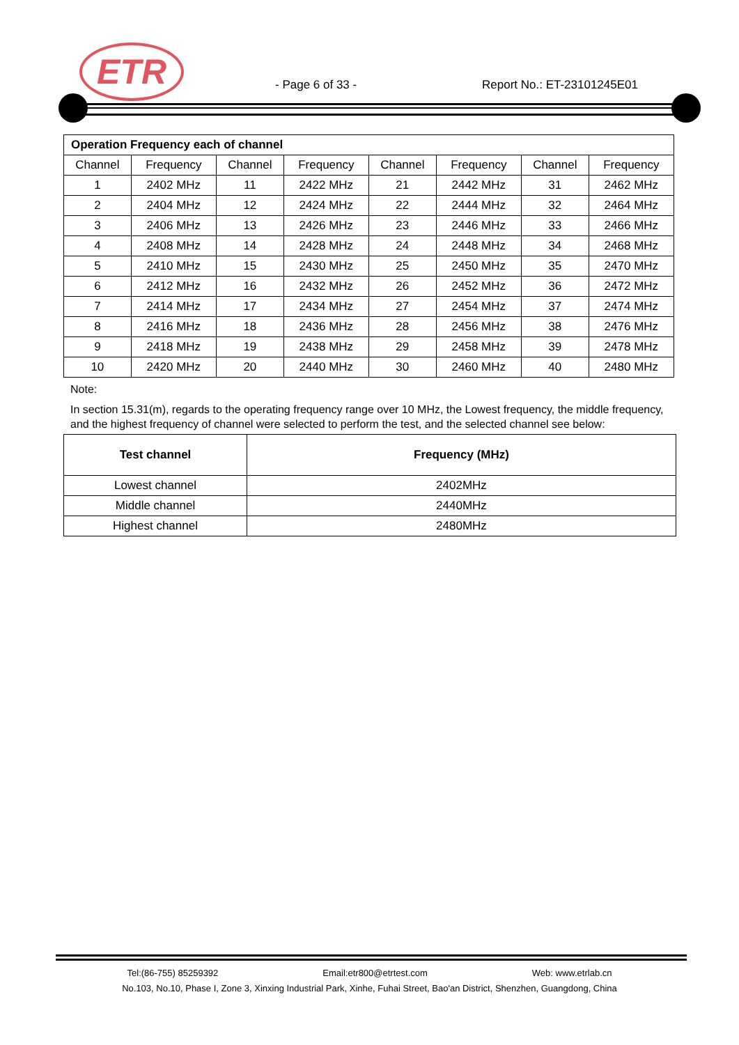ETR
- Page 6 of 33 - Report No.: ET-23101245E01
| Operation Frequency each of channel | | | | | | | |
| --- | --- | --- | --- | --- | --- | --- | --- |
| Channel | Frequency | Channel | Frequency | Channel | Frequency | Channel | Frequency |
| 1 | 2402 MHz | 11 | 2422 MHz | 21 | 2442 MHz | 31 | 2462 MHz |
| 2 | 2404 MHz | 12 | 2424 MHz | 22 | 2444 MHz | 32 | 2464 MHz |
| 3 | 2406 MHz | 13 | 2426 MHz | 23 | 2446 MHz | 33 | 2466 MHz |
| 4 | 2408 MHz | 14 | 2428 MHz | 24 | 2448 MHz | 34 | 2468 MHz |
| 5 | 2410 MHz | 15 | 2430 MHz | 25 | 2450 MHz | 35 | 2470 MHz |
| 6 | 2412 MHz | 16 | 2432 MHz | 26 | 2452 MHz | 36 | 2472 MHz |
| 7 | 2414 MHz | 17 | 2434 MHz | 27 | 2454 MHz | 37 | 2474 MHz |
| 8 | 2416 MHz | 18 | 2436 MHz | 28 | 2456 MHz | 38 | 2476 MHz |
| 9 | 2418 MHz | 19 | 2438 MHz | 29 | 2458 MHz | 39 | 2478 MHz |
| 10 | 2420 MHz | 20 | 2440 MHz | 30 | 2460 MHz | 40 | 2480 MHz |
Note:
In section 15.31(m), regards to the operating frequency range over 10 MHz, the Lowest frequency, the middle frequency, and the highest frequency of channel were selected to perform the test, and the selected channel see below:
| Test channel | Frequency (MHz) |
| --- | --- |
| Lowest channel | 2402MHz |
| Middle channel | 2440MHz |
| Highest channel | 2480MHz |
Tel:(86-755) 85259392 Email:etr800@etrtest.com Web: www.etrlab.cn
No.103, No.10, Phase I, Zone 3, Xinxing Industrial Park, Xinhe, Fuhai Street, Bao'an District, Shenzhen, Guangdong, China